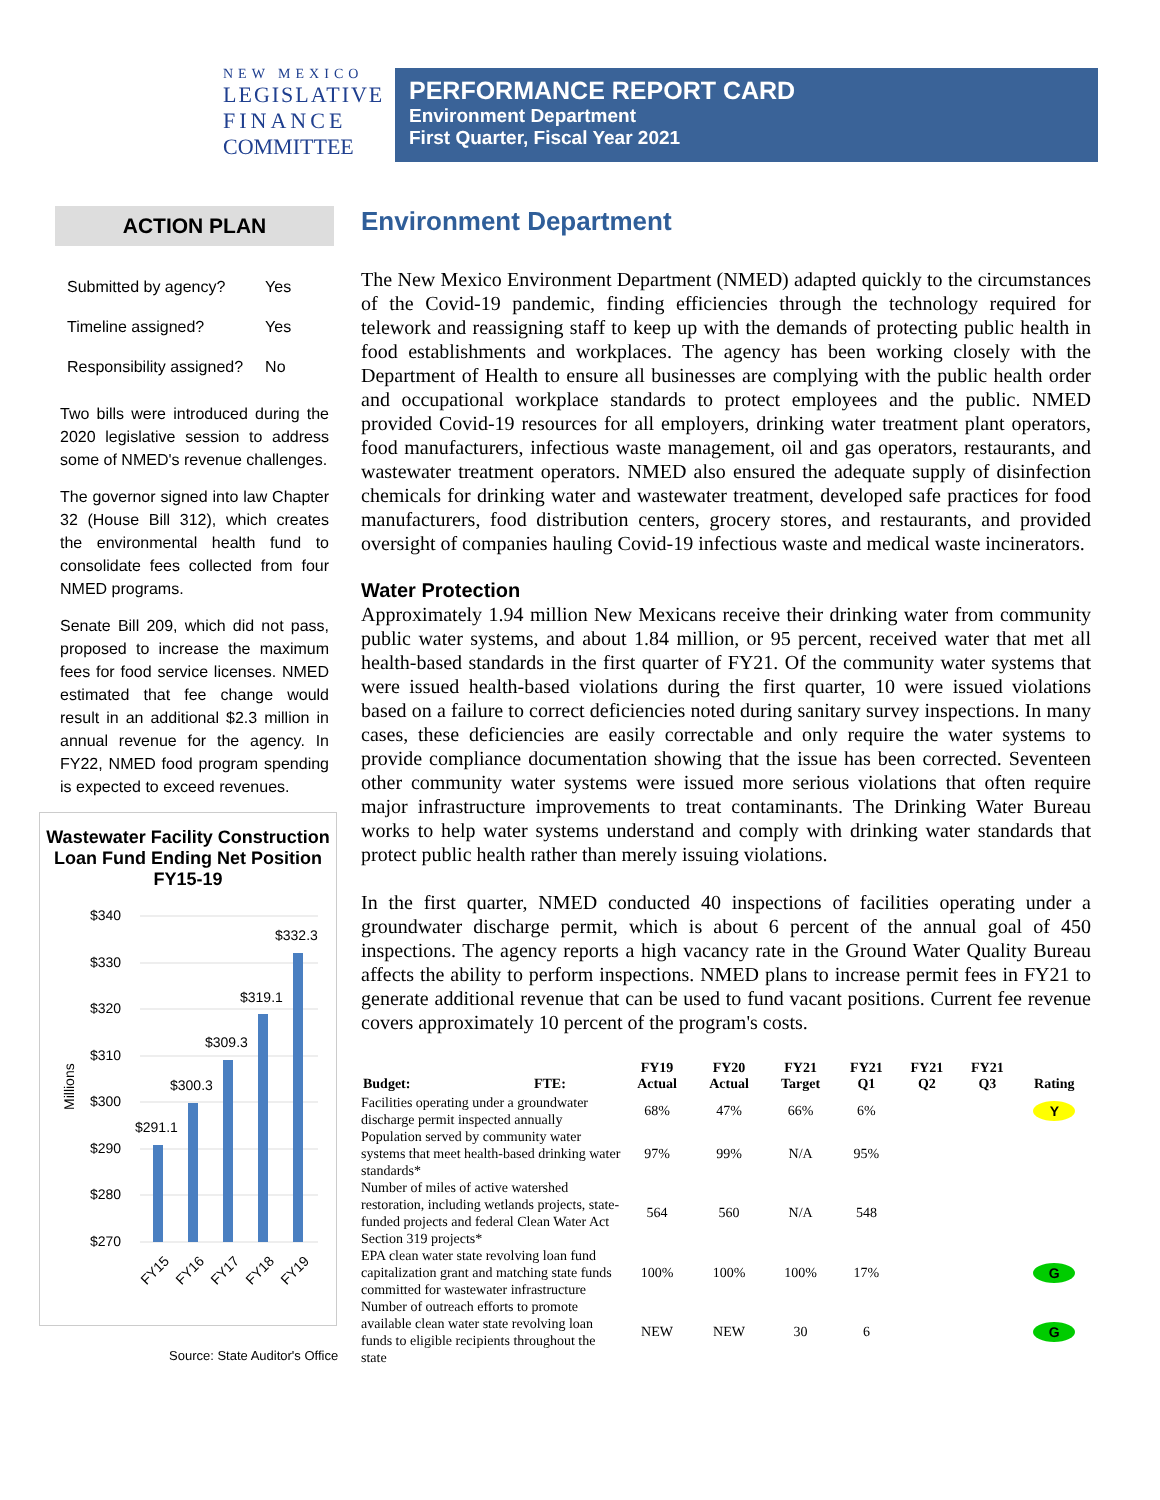NEW MEXICO
LEGISLATIVE
FINANCE
COMMITTEE
PERFORMANCE REPORT CARD
Environment Department
First Quarter, Fiscal Year 2021
ACTION PLAN
| Submitted by agency? | Yes |
| Timeline assigned? | Yes |
| Responsibility assigned? | No |
Two bills were introduced during the 2020 legislative session to address some of NMED's revenue challenges.
The governor signed into law Chapter 32 (House Bill 312), which creates the environmental health fund to consolidate fees collected from four NMED programs.
Senate Bill 209, which did not pass, proposed to increase the maximum fees for food service licenses. NMED estimated that fee change would result in an additional $2.3 million in annual revenue for the agency. In FY22, NMED food program spending is expected to exceed revenues.
Wastewater Facility Construction Loan Fund Ending Net Position FY15-19
$340
$330
$320
$310
$300
$290
$280
$270
Millions
$291.1
$300.3
$309.3
$319.1
$332.3
FY15
FY16
FY17
FY18
FY19
Source: State Auditor's Office
Environment Department
The New Mexico Environment Department (NMED) adapted quickly to the circumstances of the Covid-19 pandemic, finding efficiencies through the technology required for telework and reassigning staff to keep up with the demands of protecting public health in food establishments and workplaces. The agency has been working closely with the Department of Health to ensure all businesses are complying with the public health order and occupational workplace standards to protect employees and the public. NMED provided Covid-19 resources for all employers, drinking water treatment plant operators, food manufacturers, infectious waste management, oil and gas operators, restaurants, and wastewater treatment operators. NMED also ensured the adequate supply of disinfection chemicals for drinking water and wastewater treatment, developed safe practices for food manufacturers, food distribution centers, grocery stores, and restaurants, and provided oversight of companies hauling Covid-19 infectious waste and medical waste incinerators.
Water Protection
Approximately 1.94 million New Mexicans receive their drinking water from community public water systems, and about 1.84 million, or 95 percent, received water that met all health-based standards in the first quarter of FY21. Of the community water systems that were issued health-based violations during the first quarter, 10 were issued violations based on a failure to correct deficiencies noted during sanitary survey inspections. In many cases, these deficiencies are easily correctable and only require the water systems to provide compliance documentation showing that the issue has been corrected. Seventeen other community water systems were issued more serious violations that often require major infrastructure improvements to treat contaminants. The Drinking Water Bureau works to help water systems understand and comply with drinking water standards that protect public health rather than merely issuing violations.
In the first quarter, NMED conducted 40 inspections of facilities operating under a groundwater discharge permit, which is about 6 percent of the annual goal of 450 inspections. The agency reports a high vacancy rate in the Ground Water Quality Bureau affects the ability to perform inspections. NMED plans to increase permit fees in FY21 to generate additional revenue that can be used to fund vacant positions. Current fee revenue covers approximately 10 percent of the program's costs.
| Budget: FTE: | FY19 Actual | FY20 Actual | FY21 Target | FY21 Q1 | FY21 Q2 | FY21 Q3 | Rating |
| --- | --- | --- | --- | --- | --- | --- | --- |
| Facilities operating under a groundwater discharge permit inspected annually | 68% | 47% | 66% | 6% | | | Y |
| Population served by community water systems that meet health-based drinking water standards* | 97% | 99% | N/A | 95% | | | |
| Number of miles of active watershed restoration, including wetlands projects, state-funded projects and federal Clean Water Act Section 319 projects* | 564 | 560 | N/A | 548 | | | |
| EPA clean water state revolving loan fund capitalization grant and matching state funds committed for wastewater infrastructure | 100% | 100% | 100% | 17% | | | G |
| Number of outreach efforts to promote available clean water state revolving loan funds to eligible recipients throughout the state | NEW | NEW | 30 | 6 | | | G |